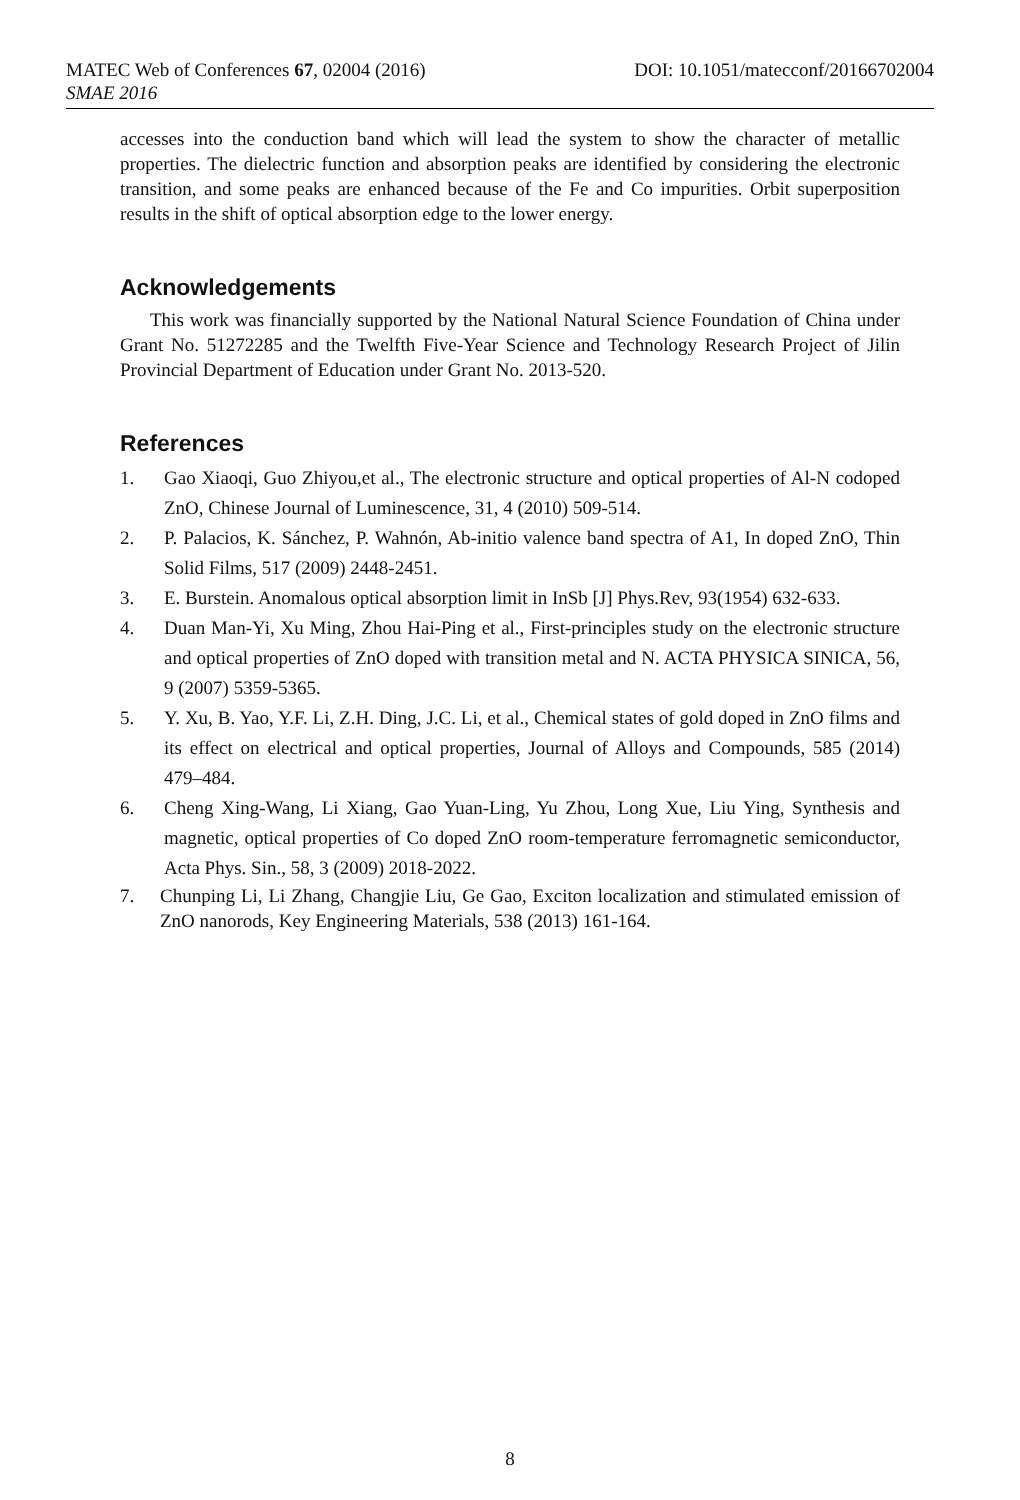MATEC Web of Conferences 67, 02004 (2016) DOI: 10.1051/matecconf/20166702004
SMAE 2016
accesses into the conduction band which will lead the system to show the character of metallic properties. The dielectric function and absorption peaks are identified by considering the electronic transition, and some peaks are enhanced because of the Fe and Co impurities. Orbit superposition results in the shift of optical absorption edge to the lower energy.
Acknowledgements
This work was financially supported by the National Natural Science Foundation of China under Grant No. 51272285 and the Twelfth Five-Year Science and Technology Research Project of Jilin Provincial Department of Education under Grant No. 2013-520.
References
1. Gao Xiaoqi, Guo Zhiyou,et al., The electronic structure and optical properties of Al-N codoped ZnO, Chinese Journal of Luminescence, 31, 4 (2010) 509-514.
2. P. Palacios, K. Sánchez, P. Wahnón, Ab-initio valence band spectra of A1, In doped ZnO, Thin Solid Films, 517 (2009) 2448-2451.
3. E. Burstein. Anomalous optical absorption limit in InSb [J] Phys.Rev, 93(1954) 632-633.
4. Duan Man-Yi, Xu Ming, Zhou Hai-Ping et al., First-principles study on the electronic structure and optical properties of ZnO doped with transition metal and N. ACTA PHYSICA SINICA, 56, 9 (2007) 5359-5365.
5. Y. Xu, B. Yao, Y.F. Li, Z.H. Ding, J.C. Li, et al., Chemical states of gold doped in ZnO films and its effect on electrical and optical properties, Journal of Alloys and Compounds, 585 (2014) 479–484.
6. Cheng Xing-Wang, Li Xiang, Gao Yuan-Ling, Yu Zhou, Long Xue, Liu Ying, Synthesis and magnetic, optical properties of Co doped ZnO room-temperature ferromagnetic semiconductor, Acta Phys. Sin., 58, 3 (2009) 2018-2022.
7. Chunping Li, Li Zhang, Changjie Liu, Ge Gao, Exciton localization and stimulated emission of ZnO nanorods, Key Engineering Materials, 538 (2013) 161-164.
8